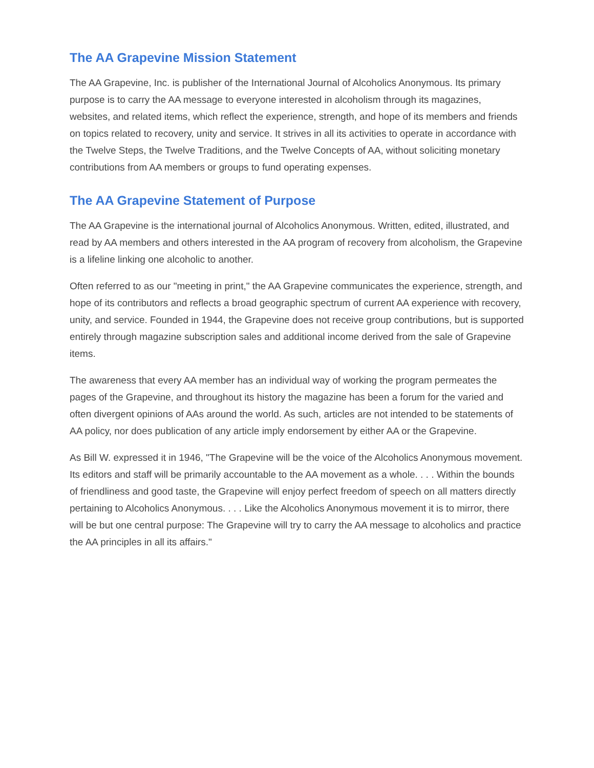The AA Grapevine Mission Statement
The AA Grapevine, Inc. is publisher of the International Journal of Alcoholics Anonymous. Its primary purpose is to carry the AA message to everyone interested in alcoholism through its magazines, websites, and related items, which reflect the experience, strength, and hope of its members and friends on topics related to recovery, unity and service. It strives in all its activities to operate in accordance with the Twelve Steps, the Twelve Traditions, and the Twelve Concepts of AA, without soliciting monetary contributions from AA members or groups to fund operating expenses.
The AA Grapevine Statement of Purpose
The AA Grapevine is the international journal of Alcoholics Anonymous. Written, edited, illustrated, and read by AA members and others interested in the AA program of recovery from alcoholism, the Grapevine is a lifeline linking one alcoholic to another.
Often referred to as our "meeting in print," the AA Grapevine communicates the experience, strength, and hope of its contributors and reflects a broad geographic spectrum of current AA experience with recovery, unity, and service. Founded in 1944, the Grapevine does not receive group contributions, but is supported entirely through magazine subscription sales and additional income derived from the sale of Grapevine items.
The awareness that every AA member has an individual way of working the program permeates the pages of the Grapevine, and throughout its history the magazine has been a forum for the varied and often divergent opinions of AAs around the world. As such, articles are not intended to be statements of AA policy, nor does publication of any article imply endorsement by either AA or the Grapevine.
As Bill W. expressed it in 1946, "The Grapevine will be the voice of the Alcoholics Anonymous movement. Its editors and staff will be primarily accountable to the AA movement as a whole. . . . Within the bounds of friendliness and good taste, the Grapevine will enjoy perfect freedom of speech on all matters directly pertaining to Alcoholics Anonymous. . . . Like the Alcoholics Anonymous movement it is to mirror, there will be but one central purpose: The Grapevine will try to carry the AA message to alcoholics and practice the AA principles in all its affairs."